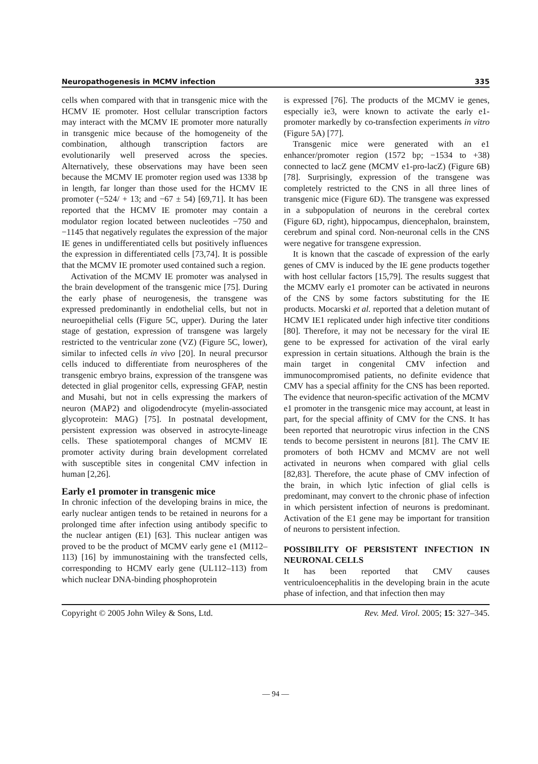Neuropathogenesis in MCMV infection 335
cells when compared with that in transgenic mice with the HCMV IE promoter. Host cellular transcription factors may interact with the MCMV IE promoter more naturally in transgenic mice because of the homogeneity of the combination, although transcription factors are evolutionarily well preserved across the species. Alternatively, these observations may have been seen because the MCMV IE promoter region used was 1338 bp in length, far longer than those used for the HCMV IE promoter (−524/ + 13; and −67 ± 54) [69,71]. It has been reported that the HCMV IE promoter may contain a modulator region located between nucleotides −750 and −1145 that negatively regulates the expression of the major IE genes in undifferentiated cells but positively influences the expression in differentiated cells [73,74]. It is possible that the MCMV IE promoter used contained such a region.
Activation of the MCMV IE promoter was analysed in the brain development of the transgenic mice [75]. During the early phase of neurogenesis, the transgene was expressed predominantly in endothelial cells, but not in neuroepithelial cells (Figure 5C, upper). During the later stage of gestation, expression of transgene was largely restricted to the ventricular zone (VZ) (Figure 5C, lower), similar to infected cells in vivo [20]. In neural precursor cells induced to differentiate from neurospheres of the transgenic embryo brains, expression of the transgene was detected in glial progenitor cells, expressing GFAP, nestin and Musahi, but not in cells expressing the markers of neuron (MAP2) and oligodendrocyte (myelin-associated glycoprotein: MAG) [75]. In postnatal development, persistent expression was observed in astrocyte-lineage cells. These spatiotemporal changes of MCMV IE promoter activity during brain development correlated with susceptible sites in congenital CMV infection in human [2,26].
Early e1 promoter in transgenic mice
In chronic infection of the developing brains in mice, the early nuclear antigen tends to be retained in neurons for a prolonged time after infection using antibody specific to the nuclear antigen (E1) [63]. This nuclear antigen was proved to be the product of MCMV early gene e1 (M112–113) [16] by immunostaining with the transfected cells, corresponding to HCMV early gene (UL112–113) from which nuclear DNA-binding phosphoprotein
is expressed [76]. The products of the MCMV ie genes, especially ie3, were known to activate the early e1-promoter markedly by co-transfection experiments in vitro (Figure 5A) [77].
Transgenic mice were generated with an e1 enhancer/promoter region (1572 bp; −1534 to +38) connected to lacZ gene (MCMV e1-pro-lacZ) (Figure 6B) [78]. Surprisingly, expression of the transgene was completely restricted to the CNS in all three lines of transgenic mice (Figure 6D). The transgene was expressed in a subpopulation of neurons in the cerebral cortex (Figure 6D, right), hippocampus, diencephalon, brainstem, cerebrum and spinal cord. Non-neuronal cells in the CNS were negative for transgene expression.
It is known that the cascade of expression of the early genes of CMV is induced by the IE gene products together with host cellular factors [15,79]. The results suggest that the MCMV early e1 promoter can be activated in neurons of the CNS by some factors substituting for the IE products. Mocarski et al. reported that a deletion mutant of HCMV IE1 replicated under high infective titer conditions [80]. Therefore, it may not be necessary for the viral IE gene to be expressed for activation of the viral early expression in certain situations. Although the brain is the main target in congenital CMV infection and immunocompromised patients, no definite evidence that CMV has a special affinity for the CNS has been reported. The evidence that neuron-specific activation of the MCMV e1 promoter in the transgenic mice may account, at least in part, for the special affinity of CMV for the CNS. It has been reported that neurotropic virus infection in the CNS tends to become persistent in neurons [81]. The CMV IE promoters of both HCMV and MCMV are not well activated in neurons when compared with glial cells [82,83]. Therefore, the acute phase of CMV infection of the brain, in which lytic infection of glial cells is predominant, may convert to the chronic phase of infection in which persistent infection of neurons is predominant. Activation of the E1 gene may be important for transition of neurons to persistent infection.
POSSIBILITY OF PERSISTENT INFECTION IN NEURONAL CELLS
It has been reported that CMV causes ventriculoencephalitis in the developing brain in the acute phase of infection, and that infection then may
Copyright © 2005 John Wiley & Sons, Ltd. Rev. Med. Virol. 2005; 15: 327–345.
— 94 —